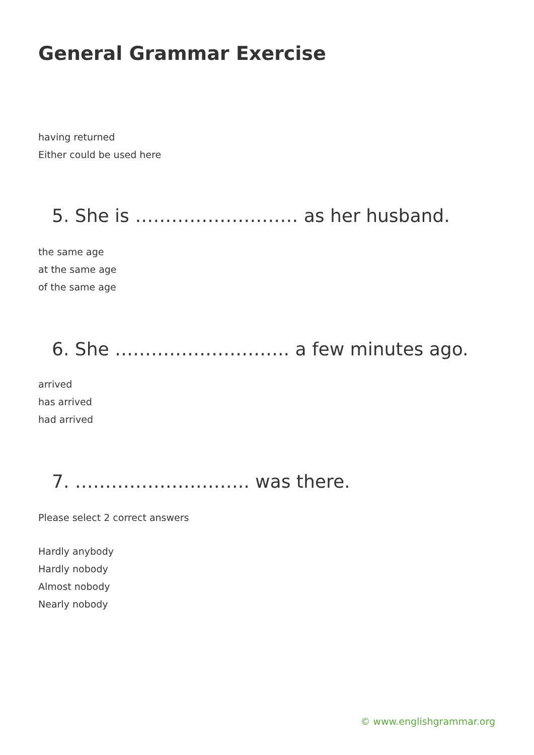General Grammar Exercise
having returned
Either could be used here
5. She is ……………………… as her husband.
the same age
at the same age
of the same age
6. She ……………………….. a few minutes ago.
arrived
has arrived
had arrived
7. ……………………….. was there.
Please select 2 correct answers
Hardly anybody
Hardly nobody
Almost nobody
Nearly nobody
© www.englishgrammar.org